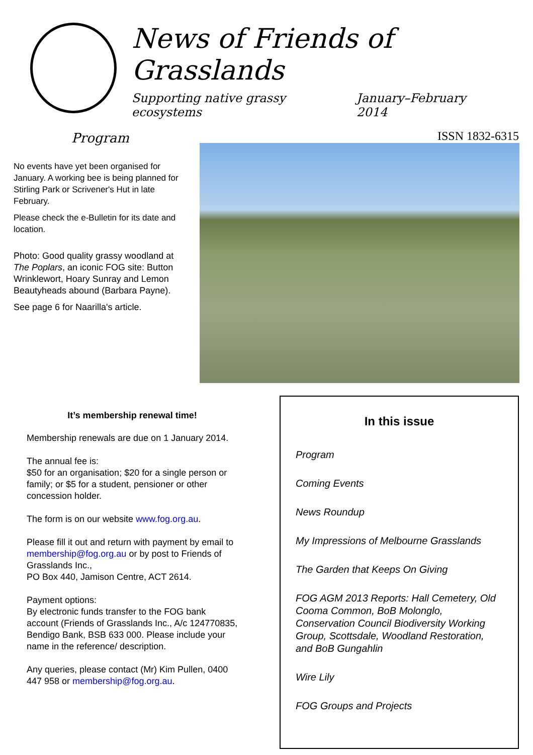News of Friends of Grasslands
Supporting native grassy ecosystems January–February 2014
ISSN 1832-6315
Program
No events have yet been organised for January. A working bee is being planned for Stirling Park or Scrivener's Hut in late February.
Please check the e-Bulletin for its date and location.
Photo: Good quality grassy woodland at The Poplars, an iconic FOG site: Button Wrinklewort, Hoary Sunray and Lemon Beautyheads abound (Barbara Payne).
See page 6 for Naarilla's article.
It’s membership renewal time!
Membership renewals are due on 1 January 2014.
The annual fee is:
$50 for an organisation; $20 for a single person or family; or $5 for a student, pensioner or other concession holder.
The form is on our website www.fog.org.au.
Please fill it out and return with payment by email to membership@fog.org.au or by post to Friends of Grasslands Inc.,
PO Box 440, Jamison Centre, ACT 2614.
Payment options:
By electronic funds transfer to the FOG bank account (Friends of Grasslands Inc., A/c 124770835, Bendigo Bank, BSB 633 000. Please include your name in the reference/ description.
Any queries, please contact (Mr) Kim Pullen, 0400 447 958 or membership@fog.org.au.
In this issue
Program
Coming Events
News Roundup
My Impressions of Melbourne Grasslands
The Garden that Keeps On Giving
FOG AGM 2013 Reports: Hall Cemetery, Old Cooma Common, BoB Molonglo, Conservation Council Biodiversity Working Group, Scottsdale, Woodland Restoration, and BoB Gungahlin
Wire Lily
FOG Groups and Projects